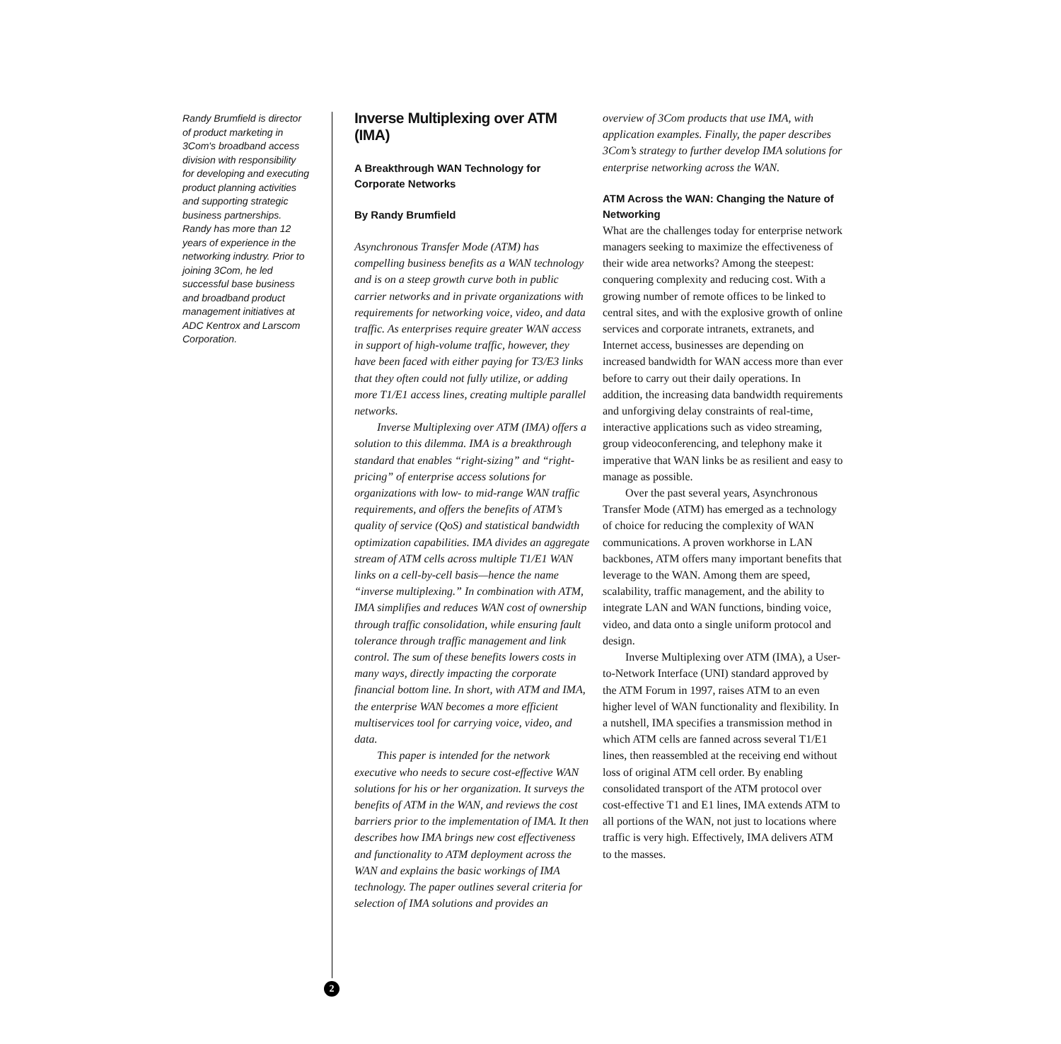Randy Brumfield is director of product marketing in 3Com's broadband access division with responsibility for developing and executing product planning activities and supporting strategic business partnerships. Randy has more than 12 years of experience in the networking industry. Prior to joining 3Com, he led successful base business and broadband product management initiatives at ADC Kentrox and Larscom Corporation.
2
Inverse Multiplexing over ATM (IMA)
A Breakthrough WAN Technology for Corporate Networks
By Randy Brumfield
Asynchronous Transfer Mode (ATM) has compelling business benefits as a WAN technology and is on a steep growth curve both in public carrier networks and in private organizations with requirements for networking voice, video, and data traffic. As enterprises require greater WAN access in support of high-volume traffic, however, they have been faced with either paying for T3/E3 links that they often could not fully utilize, or adding more T1/E1 access lines, creating multiple parallel networks.
Inverse Multiplexing over ATM (IMA) offers a solution to this dilemma. IMA is a breakthrough standard that enables “right-sizing” and “right-pricing” of enterprise access solutions for organizations with low- to mid-range WAN traffic requirements, and offers the benefits of ATM’s quality of service (QoS) and statistical bandwidth optimization capabilities. IMA divides an aggregate stream of ATM cells across multiple T1/E1 WAN links on a cell-by-cell basis—hence the name “inverse multiplexing.” In combination with ATM, IMA simplifies and reduces WAN cost of ownership through traffic consolidation, while ensuring fault tolerance through traffic management and link control. The sum of these benefits lowers costs in many ways, directly impacting the corporate financial bottom line. In short, with ATM and IMA, the enterprise WAN becomes a more efficient multiservices tool for carrying voice, video, and data.
This paper is intended for the network executive who needs to secure cost-effective WAN solutions for his or her organization. It surveys the benefits of ATM in the WAN, and reviews the cost barriers prior to the implementation of IMA. It then describes how IMA brings new cost effectiveness and functionality to ATM deployment across the WAN and explains the basic workings of IMA technology. The paper outlines several criteria for selection of IMA solutions and provides an
overview of 3Com products that use IMA, with application examples. Finally, the paper describes 3Com’s strategy to further develop IMA solutions for enterprise networking across the WAN.
ATM Across the WAN: Changing the Nature of Networking
What are the challenges today for enterprise network managers seeking to maximize the effectiveness of their wide area networks? Among the steepest: conquering complexity and reducing cost. With a growing number of remote offices to be linked to central sites, and with the explosive growth of online services and corporate intranets, extranets, and Internet access, businesses are depending on increased bandwidth for WAN access more than ever before to carry out their daily operations. In addition, the increasing data bandwidth requirements and unforgiving delay constraints of real-time, interactive applications such as video streaming, group videoconferencing, and telephony make it imperative that WAN links be as resilient and easy to manage as possible.
Over the past several years, Asynchronous Transfer Mode (ATM) has emerged as a technology of choice for reducing the complexity of WAN communications. A proven workhorse in LAN backbones, ATM offers many important benefits that leverage to the WAN. Among them are speed, scalability, traffic management, and the ability to integrate LAN and WAN functions, binding voice, video, and data onto a single uniform protocol and design.
Inverse Multiplexing over ATM (IMA), a User-to-Network Interface (UNI) standard approved by the ATM Forum in 1997, raises ATM to an even higher level of WAN functionality and flexibility. In a nutshell, IMA specifies a transmission method in which ATM cells are fanned across several T1/E1 lines, then reassembled at the receiving end without loss of original ATM cell order. By enabling consolidated transport of the ATM protocol over cost-effective T1 and E1 lines, IMA extends ATM to all portions of the WAN, not just to locations where traffic is very high. Effectively, IMA delivers ATM to the masses.